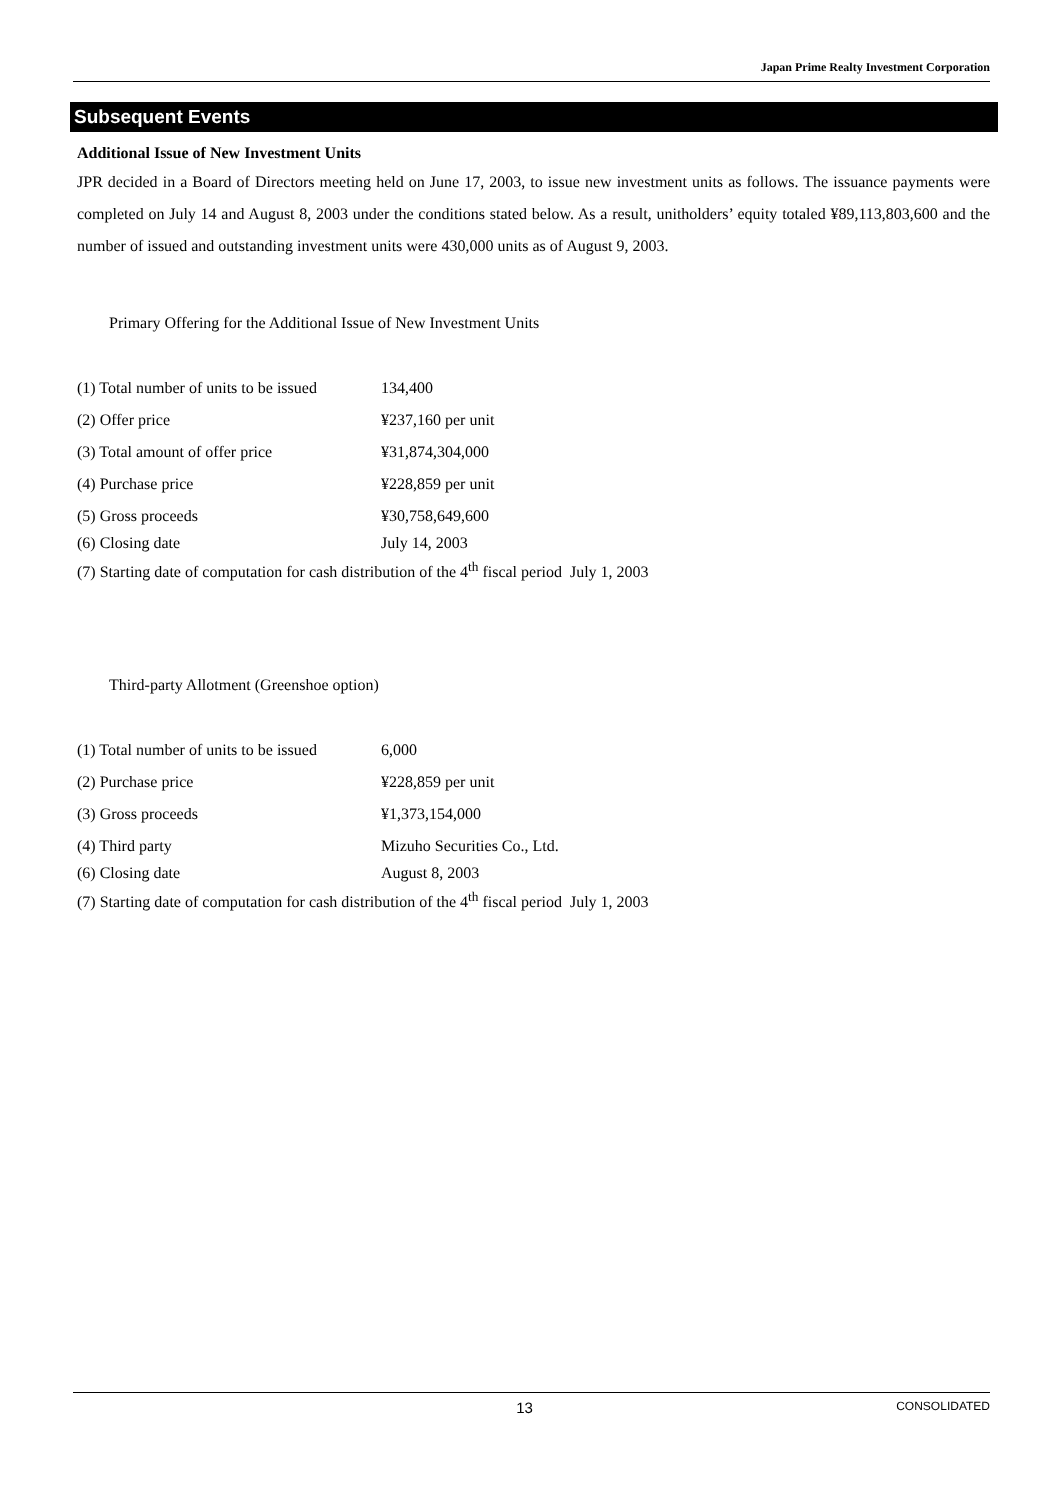Japan Prime Realty Investment Corporation
Subsequent Events
Additional Issue of New Investment Units
JPR decided in a Board of Directors meeting held on June 17, 2003, to issue new investment units as follows. The issuance payments were completed on July 14 and August 8, 2003 under the conditions stated below. As a result, unitholders’ equity totaled ¥89,113,803,600 and the number of issued and outstanding investment units were 430,000 units as of August 9, 2003.
Primary Offering for the Additional Issue of New Investment Units
| (1) Total number of units to be issued | 134,400 |
| (2) Offer price | ¥237,160 per unit |
| (3) Total amount of offer price | ¥31,874,304,000 |
| (4) Purchase price | ¥228,859 per unit |
| (5) Gross proceeds | ¥30,758,649,600 |
| (6) Closing date | July 14, 2003 |
| (7) Starting date of computation for cash distribution of the 4<sup>th</sup> fiscal period July 1, 2003 | |
Third-party Allotment (Greenshoe option)
| (1) Total number of units to be issued | 6,000 |
| (2) Purchase price | ¥228,859 per unit |
| (3) Gross proceeds | ¥1,373,154,000 |
| (4) Third party | Mizuho Securities Co., Ltd. |
| (6) Closing date | August 8, 2003 |
| (7) Starting date of computation for cash distribution of the 4<sup>th</sup> fiscal period July 1, 2003 | |
13 CONSOLIDATED